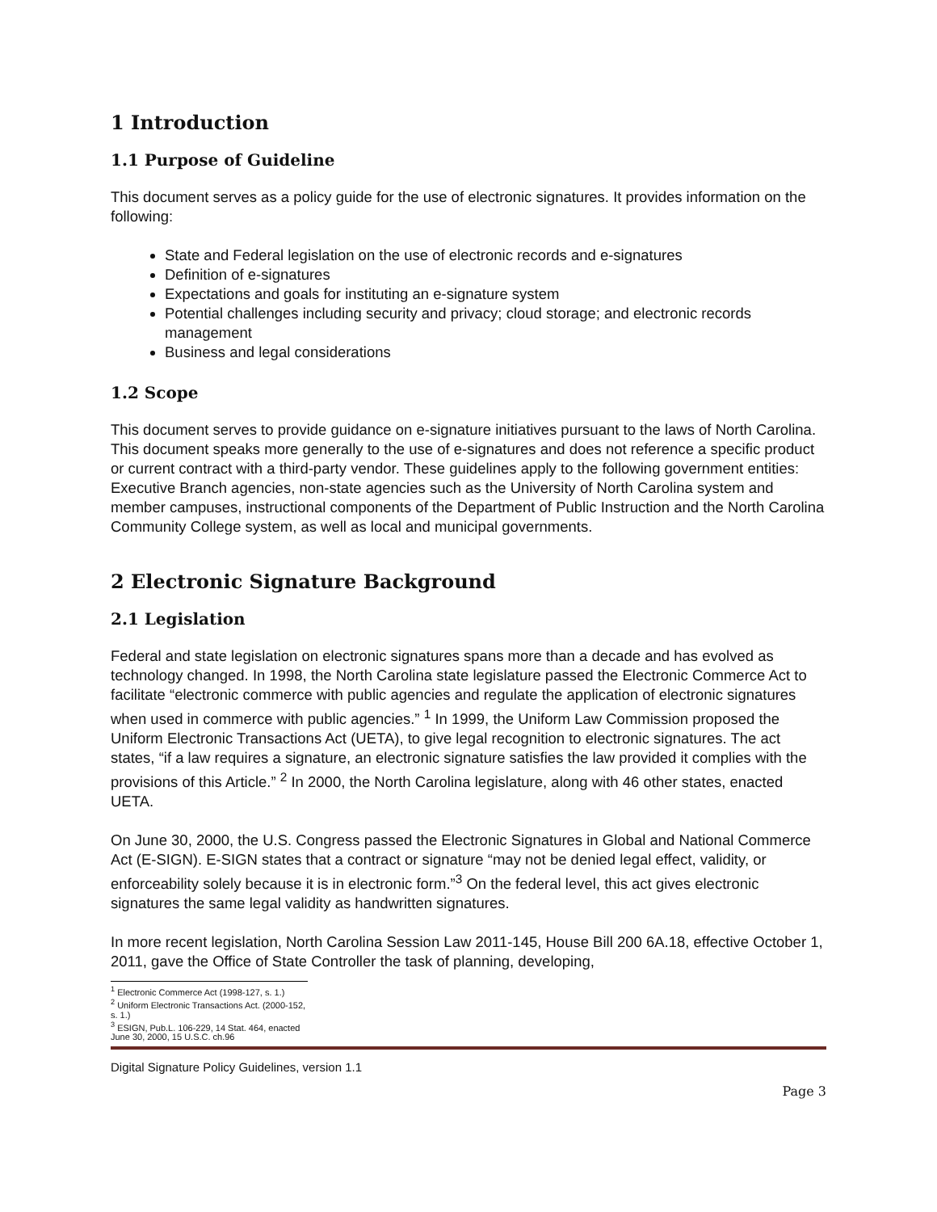1 Introduction
1.1 Purpose of Guideline
This document serves as a policy guide for the use of electronic signatures. It provides information on the following:
State and Federal legislation on the use of electronic records and e-signatures
Definition of e-signatures
Expectations and goals for instituting an e-signature system
Potential challenges including security and privacy; cloud storage; and electronic records management
Business and legal considerations
1.2 Scope
This document serves to provide guidance on e-signature initiatives pursuant to the laws of North Carolina. This document speaks more generally to the use of e-signatures and does not reference a specific product or current contract with a third-party vendor. These guidelines apply to the following government entities: Executive Branch agencies, non-state agencies such as the University of North Carolina system and member campuses, instructional components of the Department of Public Instruction and the North Carolina Community College system, as well as local and municipal governments.
2 Electronic Signature Background
2.1 Legislation
Federal and state legislation on electronic signatures spans more than a decade and has evolved as technology changed. In 1998, the North Carolina state legislature passed the Electronic Commerce Act to facilitate “electronic commerce with public agencies and regulate the application of electronic signatures when used in commerce with public agencies.” <sup>1</sup> In 1999, the Uniform Law Commission proposed the Uniform Electronic Transactions Act (UETA), to give legal recognition to electronic signatures. The act states, “if a law requires a signature, an electronic signature satisfies the law provided it complies with the provisions of this Article.” <sup>2</sup> In 2000, the North Carolina legislature, along with 46 other states, enacted UETA.
On June 30, 2000, the U.S. Congress passed the Electronic Signatures in Global and National Commerce Act (E-SIGN). E-SIGN states that a contract or signature “may not be denied legal effect, validity, or enforceability solely because it is in electronic form.”<sup>3</sup> On the federal level, this act gives electronic signatures the same legal validity as handwritten signatures.
In more recent legislation, North Carolina Session Law 2011-145, House Bill 200 6A.18, effective October 1, 2011, gave the Office of State Controller the task of planning, developing,
<sup>1</sup> Electronic Commerce Act (1998-127, s. 1.)
<sup>2</sup> Uniform Electronic Transactions Act. (2000-152, s. 1.)
<sup>3</sup> ESIGN, Pub.L. 106-229, 14 Stat. 464, enacted June 30, 2000, 15 U.S.C. ch.96
Digital Signature Policy Guidelines, version 1.1
Page 3